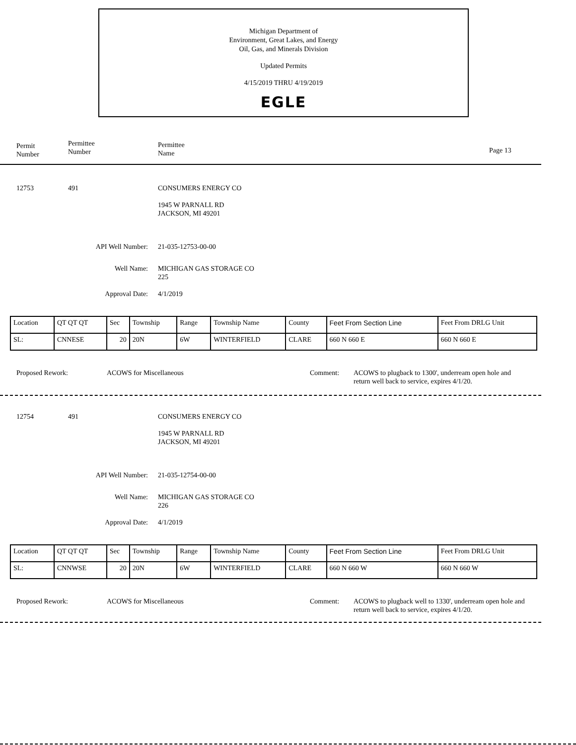Michigan Department of
Environment, Great Lakes, and Energy
Oil, Gas, and Minerals Division
Updated Permits
4/15/2019 THRU 4/19/2019
EGLE
Permit
Number
Permittee
Number
Permittee
Name
Page 13
12753 491 CONSUMERS ENERGY CO
1945 W PARNALL RD
JACKSON, MI 49201
API Well Number: 21-035-12753-00-00
Well Name:
MICHIGAN GAS STORAGE CO
225
Approval Date: 4/1/2019
| Location | QT QT QT | Sec | Township | Range | Township Name | County | Feet From Section Line | Feet From DRLG Unit |
| SL: | CNNESE | 20 | 20N | 6W | WINTERFIELD | CLARE | 660 N 660 E | 660 N 660 E |
Proposed Rework: ACOWS for Miscellaneous Comment:
ACOWS to plugback to 1300', underream open hole and
return well back to service, expires 4/1/20.
12754 491 CONSUMERS ENERGY CO
1945 W PARNALL RD
JACKSON, MI 49201
API Well Number: 21-035-12754-00-00
Well Name:
MICHIGAN GAS STORAGE CO
226
Approval Date: 4/1/2019
| Location | QT QT QT | Sec | Township | Range | Township Name | County | Feet From Section Line | Feet From DRLG Unit |
| SL: | CNNWSE | 20 | 20N | 6W | WINTERFIELD | CLARE | 660 N 660 W | 660 N 660 W |
Proposed Rework: ACOWS for Miscellaneous Comment:
ACOWS to plugback well to 1330', underream open hole and
return well back to service, expires 4/1/20.